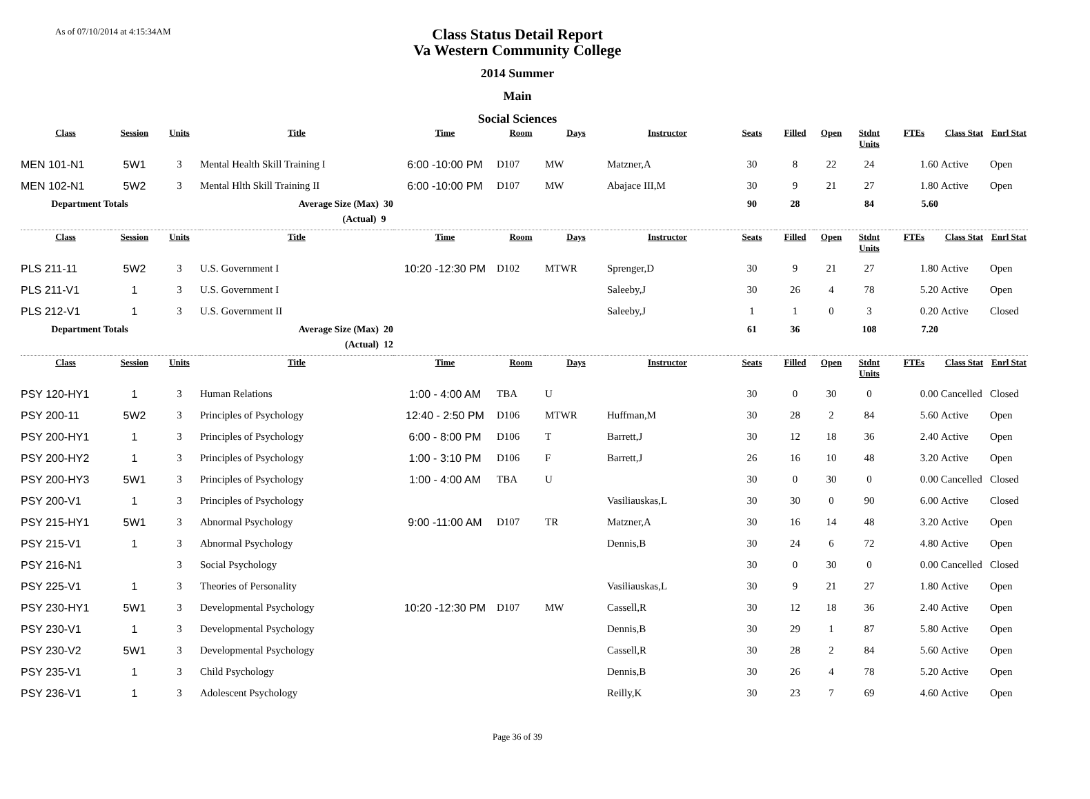As of 07/10/2014 at 4:15:34AM
Class Status Detail Report
Va Western Community College
2014 Summer
Main
Social Sciences
| Class | Session | Units | Title | Time | Room | Days | Instructor | Seats | Filled | Open | Stdnt Units | FTEs | Class Stat | Enrl Stat |
| --- | --- | --- | --- | --- | --- | --- | --- | --- | --- | --- | --- | --- | --- | --- |
| MEN 101-N1 | 5W1 | 3 | Mental Health Skill Training I | 6:00 -10:00 PM | D107 | MW | Matzner,A | 30 | 8 | 22 | 24 | 1.60 | Active | Open |
| MEN 102-N1 | 5W2 | 3 | Mental Hlth Skill Training II | 6:00 -10:00 PM | D107 | MW | Abajace III,M | 30 | 9 | 21 | 27 | 1.80 | Active | Open |
| Department Totals | | | Average Size (Max) 30 | | | | | 90 | 28 | | 84 | 5.60 | | |
| | | | (Actual) 9 | | | | | | | | | | | |
| Class | Session | Units | Title | Time | Room | Days | Instructor | Seats | Filled | Open | Stdnt Units | FTEs | Class Stat | Enrl Stat |
| PLS 211-11 | 5W2 | 3 | U.S. Government I | 10:20 -12:30 PM | D102 | MTWR | Sprenger,D | 30 | 9 | 21 | 27 | 1.80 | Active | Open |
| PLS 211-V1 | 1 | 3 | U.S. Government I | | | | Saleeby,J | 30 | 26 | 4 | 78 | 5.20 | Active | Open |
| PLS 212-V1 | 1 | 3 | U.S. Government II | | | | Saleeby,J | 1 | 1 | 0 | 3 | 0.20 | Active | Closed |
| Department Totals | | | Average Size (Max) 20 | | | | | 61 | 36 | | 108 | 7.20 | | |
| | | | (Actual) 12 | | | | | | | | | | | |
| Class | Session | Units | Title | Time | Room | Days | Instructor | Seats | Filled | Open | Stdnt Units | FTEs | Class Stat | Enrl Stat |
| PSY 120-HY1 | 1 | 3 | Human Relations | 1:00 - 4:00 AM | TBA | U | | 30 | 0 | 30 | 0 | 0.00 | Cancelled | Closed |
| PSY 200-11 | 5W2 | 3 | Principles of Psychology | 12:40 - 2:50 PM | D106 | MTWR | Huffman,M | 30 | 28 | 2 | 84 | 5.60 | Active | Open |
| PSY 200-HY1 | 1 | 3 | Principles of Psychology | 6:00 - 8:00 PM | D106 | T | Barrett,J | 30 | 12 | 18 | 36 | 2.40 | Active | Open |
| PSY 200-HY2 | 1 | 3 | Principles of Psychology | 1:00 - 3:10 PM | D106 | F | Barrett,J | 26 | 16 | 10 | 48 | 3.20 | Active | Open |
| PSY 200-HY3 | 5W1 | 3 | Principles of Psychology | 1:00 - 4:00 AM | TBA | U | | 30 | 0 | 30 | 0 | 0.00 | Cancelled | Closed |
| PSY 200-V1 | 1 | 3 | Principles of Psychology | | | | Vasiliauskas,L | 30 | 30 | 0 | 90 | 6.00 | Active | Closed |
| PSY 215-HY1 | 5W1 | 3 | Abnormal Psychology | 9:00 -11:00 AM | D107 | TR | Matzner,A | 30 | 16 | 14 | 48 | 3.20 | Active | Open |
| PSY 215-V1 | 1 | 3 | Abnormal Psychology | | | | Dennis,B | 30 | 24 | 6 | 72 | 4.80 | Active | Open |
| PSY 216-N1 | | 3 | Social Psychology | | | | | 30 | 0 | 30 | 0 | 0.00 | Cancelled | Closed |
| PSY 225-V1 | 1 | 3 | Theories of Personality | | | | Vasiliauskas,L | 30 | 9 | 21 | 27 | 1.80 | Active | Open |
| PSY 230-HY1 | 5W1 | 3 | Developmental Psychology | 10:20 -12:30 PM | D107 | MW | Cassell,R | 30 | 12 | 18 | 36 | 2.40 | Active | Open |
| PSY 230-V1 | 1 | 3 | Developmental Psychology | | | | Dennis,B | 30 | 29 | 1 | 87 | 5.80 | Active | Open |
| PSY 230-V2 | 5W1 | 3 | Developmental Psychology | | | | Cassell,R | 30 | 28 | 2 | 84 | 5.60 | Active | Open |
| PSY 235-V1 | 1 | 3 | Child Psychology | | | | Dennis,B | 30 | 26 | 4 | 78 | 5.20 | Active | Open |
| PSY 236-V1 | 1 | 3 | Adolescent Psychology | | | | Reilly,K | 30 | 23 | 7 | 69 | 4.60 | Active | Open |
Page 36 of 39